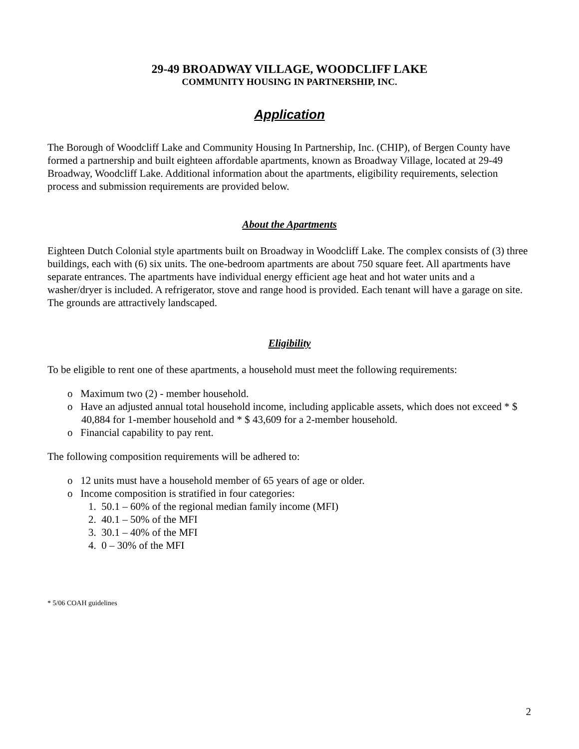29-49 BROADWAY VILLAGE, WOODCLIFF LAKE
COMMUNITY HOUSING IN PARTNERSHIP, INC.
Application
The Borough of Woodcliff Lake and Community Housing In Partnership, Inc. (CHIP), of Bergen County have formed a partnership and built eighteen affordable apartments, known as Broadway Village, located at 29-49 Broadway, Woodcliff Lake. Additional information about the apartments, eligibility requirements, selection process and submission requirements are provided below.
About the Apartments
Eighteen Dutch Colonial style apartments built on Broadway in Woodcliff Lake. The complex consists of (3) three buildings, each with (6) six units. The one-bedroom apartments are about 750 square feet. All apartments have separate entrances. The apartments have individual energy efficient age heat and hot water units and a washer/dryer is included. A refrigerator, stove and range hood is provided. Each tenant will have a garage on site. The grounds are attractively landscaped.
Eligibility
To be eligible to rent one of these apartments, a household must meet the following requirements:
o Maximum two (2) - member household.
o Have an adjusted annual total household income, including applicable assets, which does not exceed * $ 40,884 for 1-member household and * $ 43,609 for a 2-member household.
o Financial capability to pay rent.
The following composition requirements will be adhered to:
o 12 units must have a household member of 65 years of age or older.
o Income composition is stratified in four categories:
1. 50.1 – 60% of the regional median family income (MFI)
2. 40.1 – 50% of the MFI
3. 30.1 – 40% of the MFI
4. 0 – 30% of the MFI
* 5/06 COAH guidelines
2